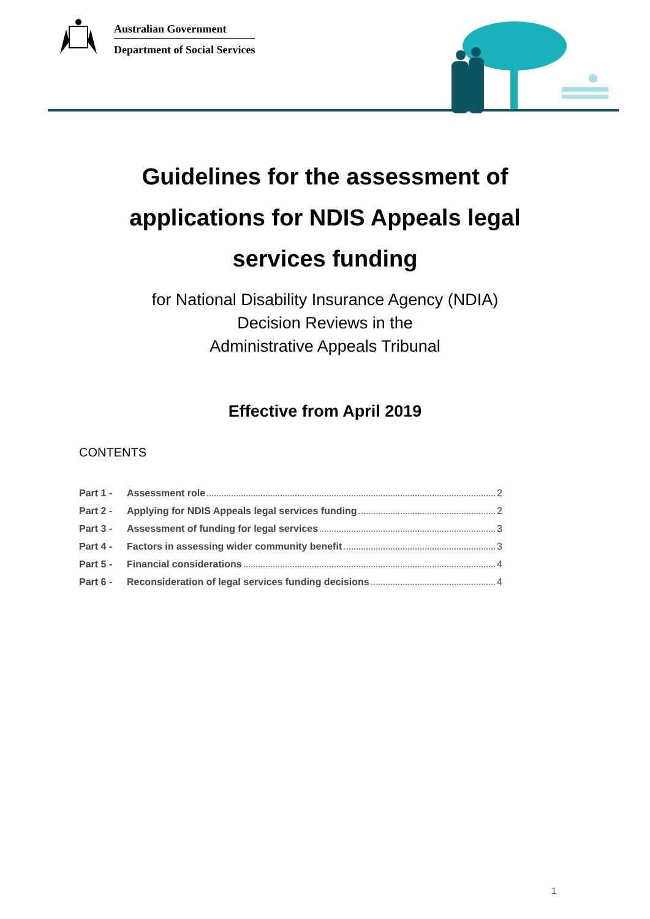Australian Government
Department of Social Services
Guidelines for the assessment of
applications for NDIS Appeals legal
services funding
for National Disability Insurance Agency (NDIA)
Decision Reviews in the
Administrative Appeals Tribunal
Effective from April 2019
CONTENTS
Part 1 - Assessment role 2
Part 2 - Applying for NDIS Appeals legal services funding 2
Part 3 - Assessment of funding for legal services 3
Part 4 - Factors in assessing wider community benefit 3
Part 5 - Financial considerations 4
Part 6 - Reconsideration of legal services funding decisions 4
1